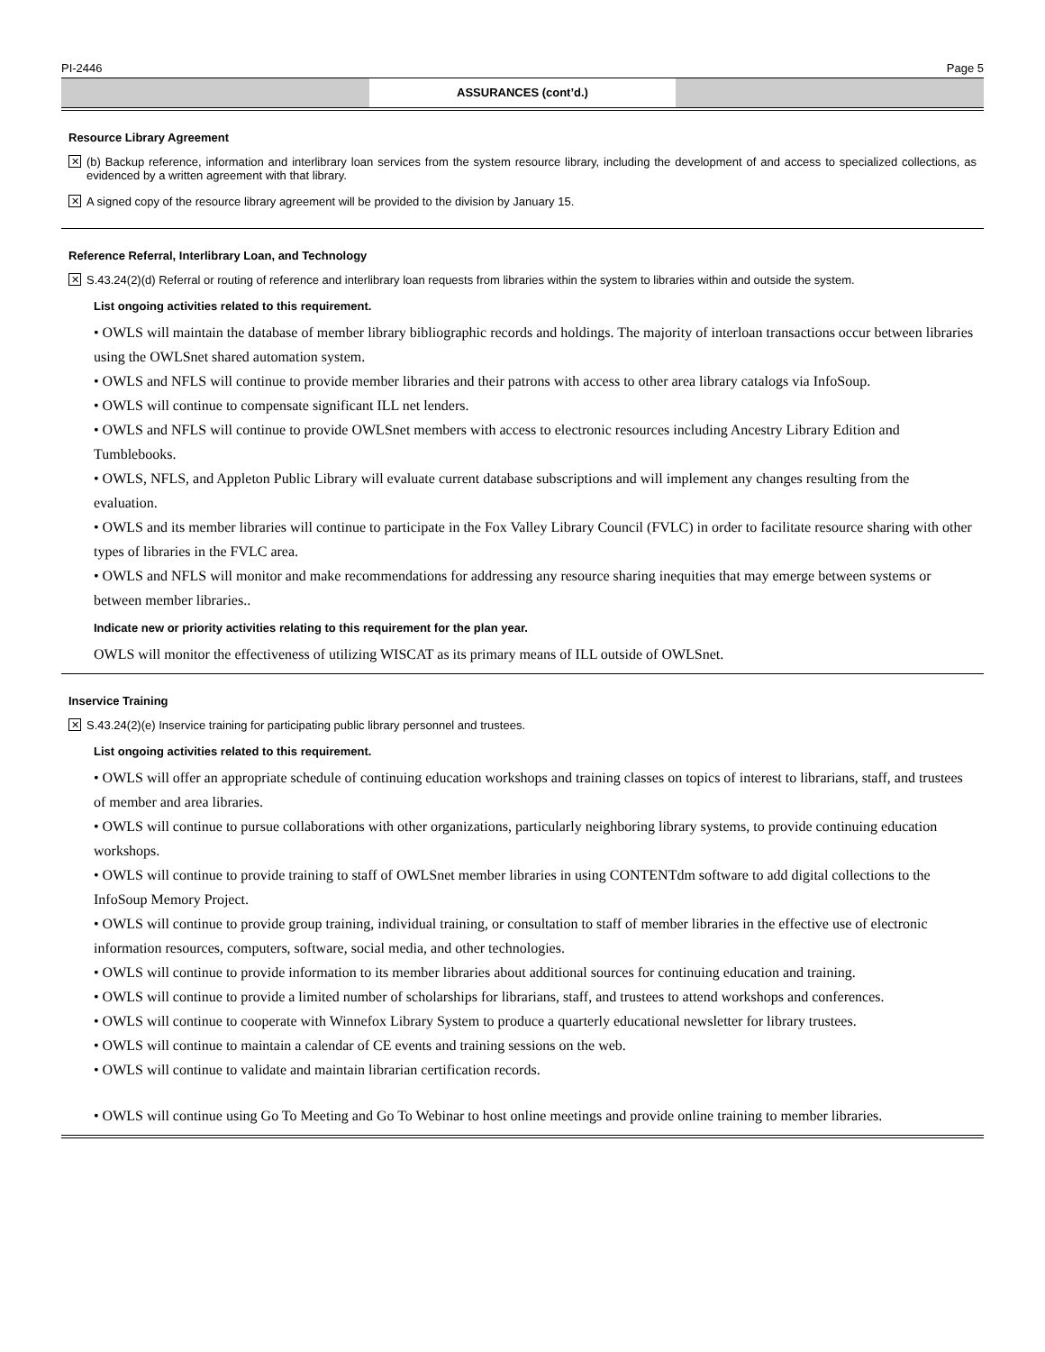PI-2446 Page 5
ASSURANCES (cont’d.)
Resource Library Agreement
✕ (b) Backup reference, information and interlibrary loan services from the system resource library, including the development of and access to specialized collections, as evidenced by a written agreement with that library.
✕ A signed copy of the resource library agreement will be provided to the division by January 15.
Reference Referral, Interlibrary Loan, and Technology
✕ S.43.24(2)(d) Referral or routing of reference and interlibrary loan requests from libraries within the system to libraries within and outside the system.
List ongoing activities related to this requirement.
• OWLS will maintain the database of member library bibliographic records and holdings. The majority of interloan transactions occur between libraries using the OWLSnet shared automation system.
• OWLS and NFLS will continue to provide member libraries and their patrons with access to other area library catalogs via InfoSoup.
• OWLS will continue to compensate significant ILL net lenders.
• OWLS and NFLS will continue to provide OWLSnet members with access to electronic resources including Ancestry Library Edition and Tumblebooks.
• OWLS, NFLS, and Appleton Public Library will evaluate current database subscriptions and will implement any changes resulting from the evaluation.
• OWLS and its member libraries will continue to participate in the Fox Valley Library Council (FVLC) in order to facilitate resource sharing with other types of libraries in the FVLC area.
• OWLS and NFLS will monitor and make recommendations for addressing any resource sharing inequities that may emerge between systems or between member libraries..
Indicate new or priority activities relating to this requirement for the plan year.
OWLS will monitor the effectiveness of utilizing WISCAT as its primary means of ILL outside of OWLSnet.
Inservice Training
✕ S.43.24(2)(e) Inservice training for participating public library personnel and trustees.
List ongoing activities related to this requirement.
• OWLS will offer an appropriate schedule of continuing education workshops and training classes on topics of interest to librarians, staff, and trustees of member and area libraries.
• OWLS will continue to pursue collaborations with other organizations, particularly neighboring library systems, to provide continuing education workshops.
• OWLS will continue to provide training to staff of OWLSnet member libraries in using CONTENTdm software to add digital collections to the InfoSoup Memory Project.
• OWLS will continue to provide group training, individual training, or consultation to staff of member libraries in the effective use of electronic information resources, computers, software, social media, and other technologies.
• OWLS will continue to provide information to its member libraries about additional sources for continuing education and training.
• OWLS will continue to provide a limited number of scholarships for librarians, staff, and trustees to attend workshops and conferences.
• OWLS will continue to cooperate with Winnefox Library System to produce a quarterly educational newsletter for library trustees.
• OWLS will continue to maintain a calendar of CE events and training sessions on the web.
• OWLS will continue to validate and maintain librarian certification records.
• OWLS will continue using Go To Meeting and Go To Webinar to host online meetings and provide online training to member libraries.